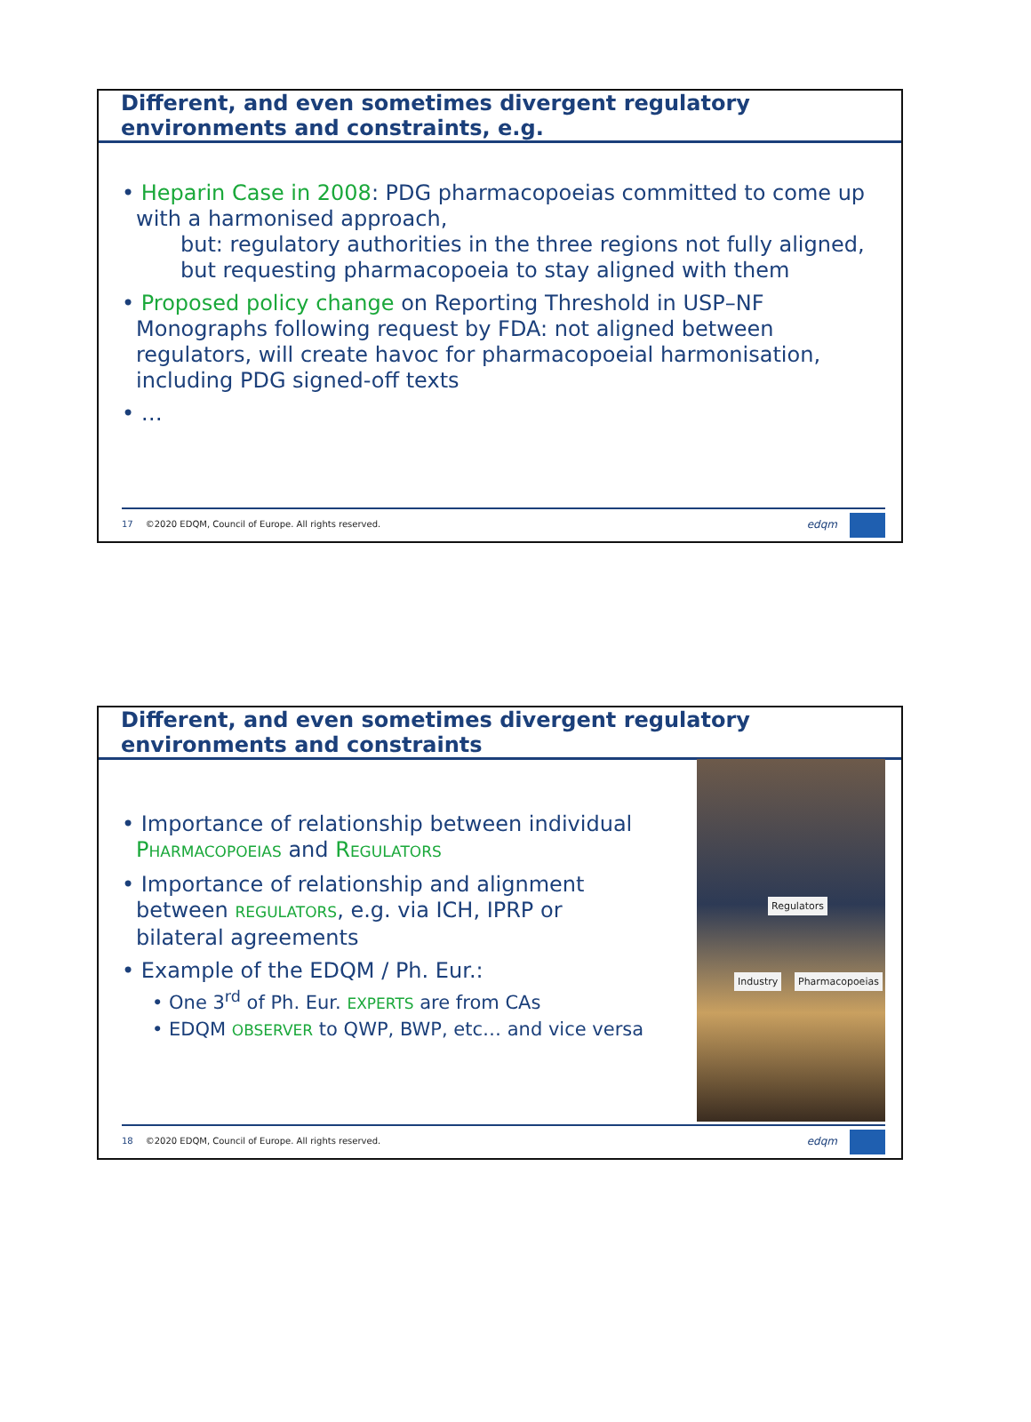Different, and even sometimes divergent regulatory environments and constraints, e.g.
• Heparin Case in 2008: PDG pharmacopoeias committed to come up with a harmonised approach,
but: regulatory authorities in the three regions not fully aligned,
but requesting pharmacopoeia to stay aligned with them
• Proposed policy change on Reporting Threshold in USP–NF Monographs following request by FDA: not aligned between regulators, will create havoc for pharmacopoeial harmonisation, including PDG signed-off texts
• …
17 ©2020 EDQM, Council of Europe. All rights reserved.
edqm
Different, and even sometimes divergent regulatory environments and constraints
• Importance of relationship between individual PHARMACOPOEIAS and REGULATORS
• Importance of relationship and alignment between REGULATORS, e.g. via ICH, IPRP or bilateral agreements
• Example of the EDQM / Ph. Eur.:
• One 3<sup>rd</sup> of Ph. Eur. EXPERTS are from CAs
• EDQM OBSERVER to QWP, BWP, etc… and vice versa
Regulators
Industry Pharmacopoeias
18 ©2020 EDQM, Council of Europe. All rights reserved.
edqm